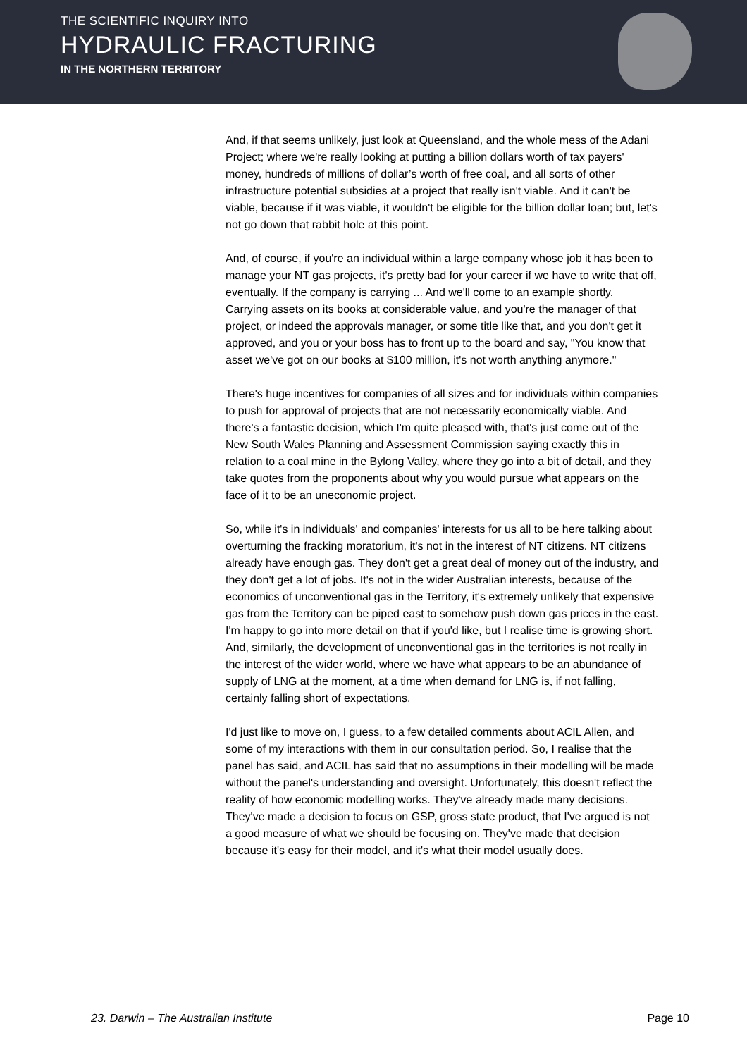THE SCIENTIFIC INQUIRY INTO
HYDRAULIC FRACTURING
IN THE NORTHERN TERRITORY
And, if that seems unlikely, just look at Queensland, and the whole mess of the Adani Project; where we're really looking at putting a billion dollars worth of tax payers' money, hundreds of millions of dollar’s worth of free coal, and all sorts of other infrastructure potential subsidies at a project that really isn't viable. And it can't be viable, because if it was viable, it wouldn't be eligible for the billion dollar loan; but, let's not go down that rabbit hole at this point.
And, of course, if you're an individual within a large company whose job it has been to manage your NT gas projects, it's pretty bad for your career if we have to write that off, eventually. If the company is carrying ... And we'll come to an example shortly. Carrying assets on its books at considerable value, and you're the manager of that project, or indeed the approvals manager, or some title like that, and you don't get it approved, and you or your boss has to front up to the board and say, "You know that asset we've got on our books at $100 million, it's not worth anything anymore."
There's huge incentives for companies of all sizes and for individuals within companies to push for approval of projects that are not necessarily economically viable. And there's a fantastic decision, which I'm quite pleased with, that's just come out of the New South Wales Planning and Assessment Commission saying exactly this in relation to a coal mine in the Bylong Valley, where they go into a bit of detail, and they take quotes from the proponents about why you would pursue what appears on the face of it to be an uneconomic project.
So, while it's in individuals' and companies' interests for us all to be here talking about overturning the fracking moratorium, it's not in the interest of NT citizens. NT citizens already have enough gas. They don't get a great deal of money out of the industry, and they don't get a lot of jobs. It's not in the wider Australian interests, because of the economics of unconventional gas in the Territory, it's extremely unlikely that expensive gas from the Territory can be piped east to somehow push down gas prices in the east. I'm happy to go into more detail on that if you'd like, but I realise time is growing short. And, similarly, the development of unconventional gas in the territories is not really in the interest of the wider world, where we have what appears to be an abundance of supply of LNG at the moment, at a time when demand for LNG is, if not falling, certainly falling short of expectations.
I'd just like to move on, I guess, to a few detailed comments about ACIL Allen, and some of my interactions with them in our consultation period. So, I realise that the panel has said, and ACIL has said that no assumptions in their modelling will be made without the panel's understanding and oversight. Unfortunately, this doesn't reflect the reality of how economic modelling works. They've already made many decisions. They've made a decision to focus on GSP, gross state product, that I've argued is not a good measure of what we should be focusing on. They've made that decision because it's easy for their model, and it's what their model usually does.
23. Darwin – The Australian Institute Page 10